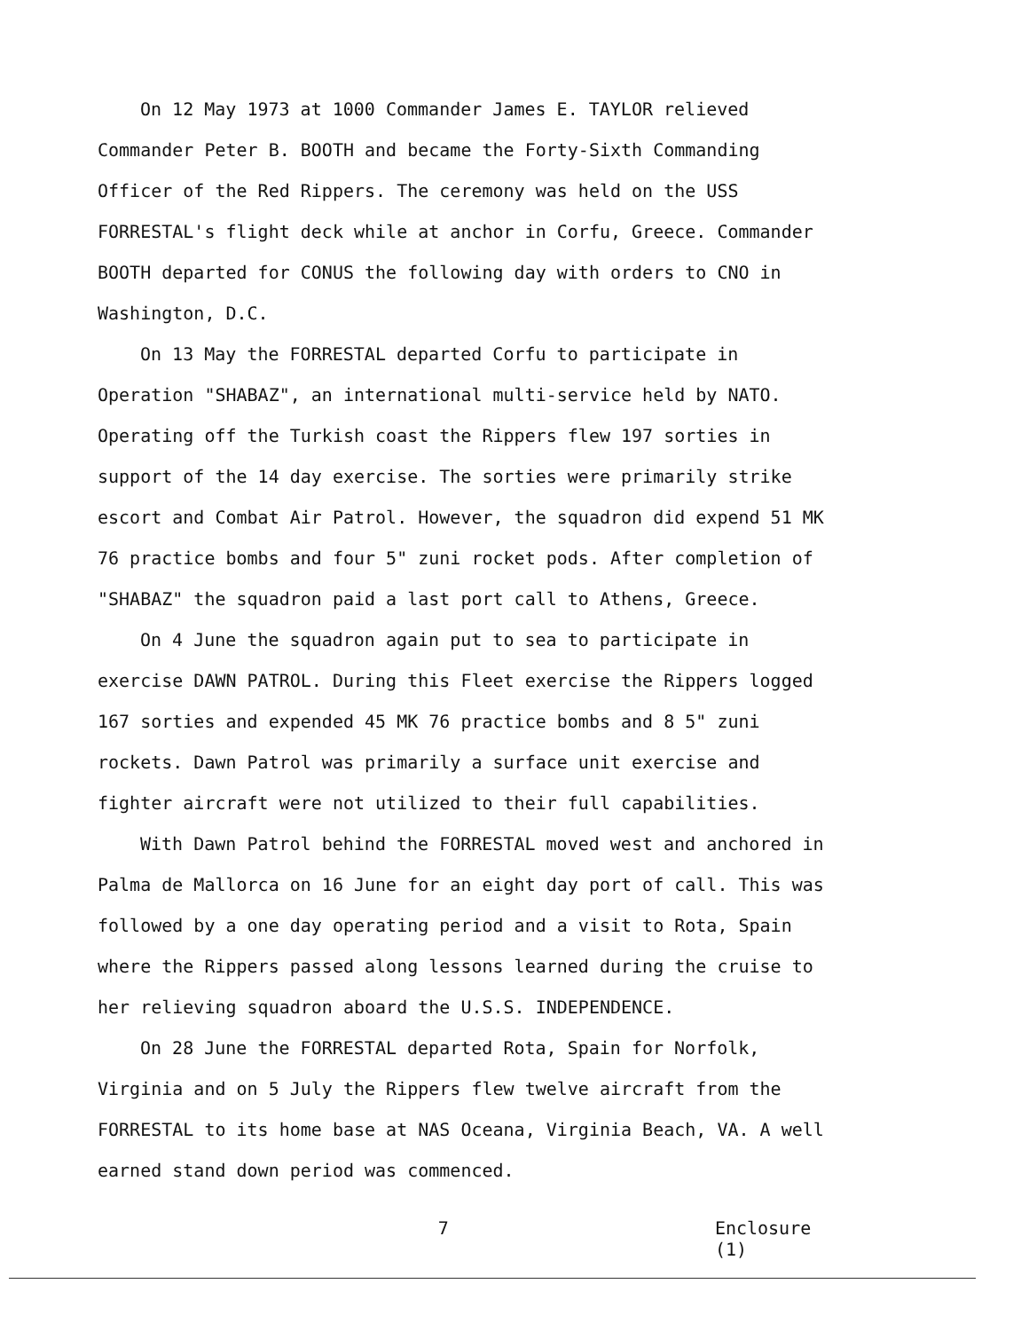On 12 May 1973 at 1000 Commander James E. TAYLOR relieved Commander Peter B. BOOTH and became the Forty-Sixth Commanding Officer of the Red Rippers. The ceremony was held on the USS FORRESTAL's flight deck while at anchor in Corfu, Greece. Commander BOOTH departed for CONUS the following day with orders to CNO in Washington, D.C.
On 13 May the FORRESTAL departed Corfu to participate in Operation "SHABAZ", an international multi-service held by NATO. Operating off the Turkish coast the Rippers flew 197 sorties in support of the 14 day exercise. The sorties were primarily strike escort and Combat Air Patrol. However, the squadron did expend 51 MK 76 practice bombs and four 5" zuni rocket pods. After completion of "SHABAZ" the squadron paid a last port call to Athens, Greece.
On 4 June the squadron again put to sea to participate in exercise DAWN PATROL. During this Fleet exercise the Rippers logged 167 sorties and expended 45 MK 76 practice bombs and 8 5" zuni rockets. Dawn Patrol was primarily a surface unit exercise and fighter aircraft were not utilized to their full capabilities.
With Dawn Patrol behind the FORRESTAL moved west and anchored in Palma de Mallorca on 16 June for an eight day port of call. This was followed by a one day operating period and a visit to Rota, Spain where the Rippers passed along lessons learned during the cruise to her relieving squadron aboard the U.S.S. INDEPENDENCE.
On 28 June the FORRESTAL departed Rota, Spain for Norfolk, Virginia and on 5 July the Rippers flew twelve aircraft from the FORRESTAL to its home base at NAS Oceana, Virginia Beach, VA. A well earned stand down period was commenced.
7 Enclosure (1)